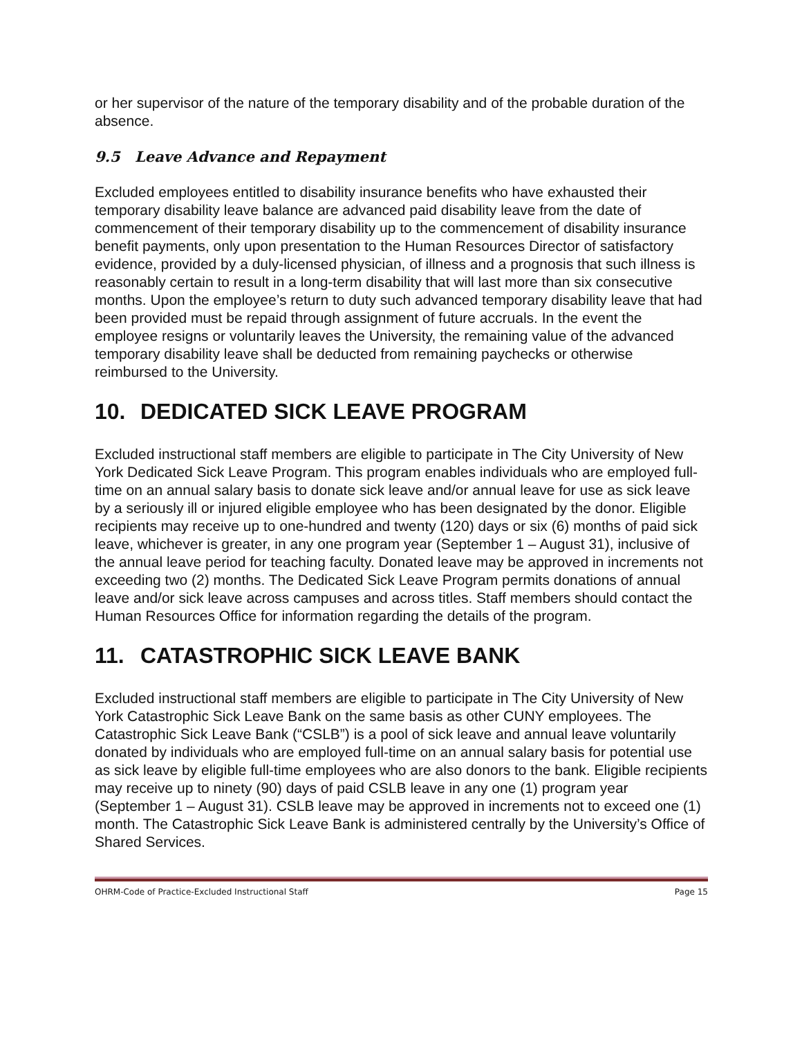or her supervisor of the nature of the temporary disability and of the probable duration of the absence.
9.5 Leave Advance and Repayment
Excluded employees entitled to disability insurance benefits who have exhausted their temporary disability leave balance are advanced paid disability leave from the date of commencement of their temporary disability up to the commencement of disability insurance benefit payments, only upon presentation to the Human Resources Director of satisfactory evidence, provided by a duly-licensed physician, of illness and a prognosis that such illness is reasonably certain to result in a long-term disability that will last more than six consecutive months. Upon the employee’s return to duty such advanced temporary disability leave that had been provided must be repaid through assignment of future accruals. In the event the employee resigns or voluntarily leaves the University, the remaining value of the advanced temporary disability leave shall be deducted from remaining paychecks or otherwise reimbursed to the University.
10. DEDICATED SICK LEAVE PROGRAM
Excluded instructional staff members are eligible to participate in The City University of New York Dedicated Sick Leave Program. This program enables individuals who are employed full-time on an annual salary basis to donate sick leave and/or annual leave for use as sick leave by a seriously ill or injured eligible employee who has been designated by the donor. Eligible recipients may receive up to one-hundred and twenty (120) days or six (6) months of paid sick leave, whichever is greater, in any one program year (September 1 – August 31), inclusive of the annual leave period for teaching faculty. Donated leave may be approved in increments not exceeding two (2) months. The Dedicated Sick Leave Program permits donations of annual leave and/or sick leave across campuses and across titles. Staff members should contact the Human Resources Office for information regarding the details of the program.
11. CATASTROPHIC SICK LEAVE BANK
Excluded instructional staff members are eligible to participate in The City University of New York Catastrophic Sick Leave Bank on the same basis as other CUNY employees. The Catastrophic Sick Leave Bank (“CSLB”) is a pool of sick leave and annual leave voluntarily donated by individuals who are employed full-time on an annual salary basis for potential use as sick leave by eligible full-time employees who are also donors to the bank. Eligible recipients may receive up to ninety (90) days of paid CSLB leave in any one (1) program year (September 1 – August 31). CSLB leave may be approved in increments not to exceed one (1) month. The Catastrophic Sick Leave Bank is administered centrally by the University’s Office of Shared Services.
OHRM-Code of Practice-Excluded Instructional Staff Page 15